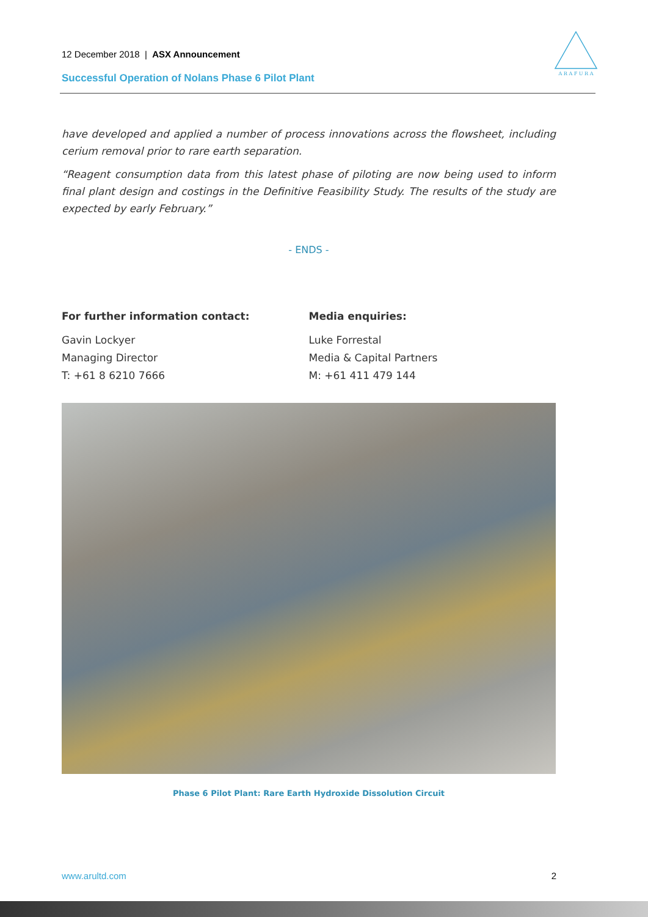12 December 2018 | ASX Announcement
Successful Operation of Nolans Phase 6 Pilot Plant
A R A F U R A
have developed and applied a number of process innovations across the flowsheet, including cerium removal prior to rare earth separation.
“Reagent consumption data from this latest phase of piloting are now being used to inform final plant design and costings in the Definitive Feasibility Study. The results of the study are expected by early February.”
- ENDS -
For further information contact:
Gavin Lockyer
Managing Director
T: +61 8 6210 7666
Media enquiries:
Luke Forrestal
Media & Capital Partners
M: +61 411 479 144
Phase 6 Pilot Plant: Rare Earth Hydroxide Dissolution Circuit
www.arultd.com 2